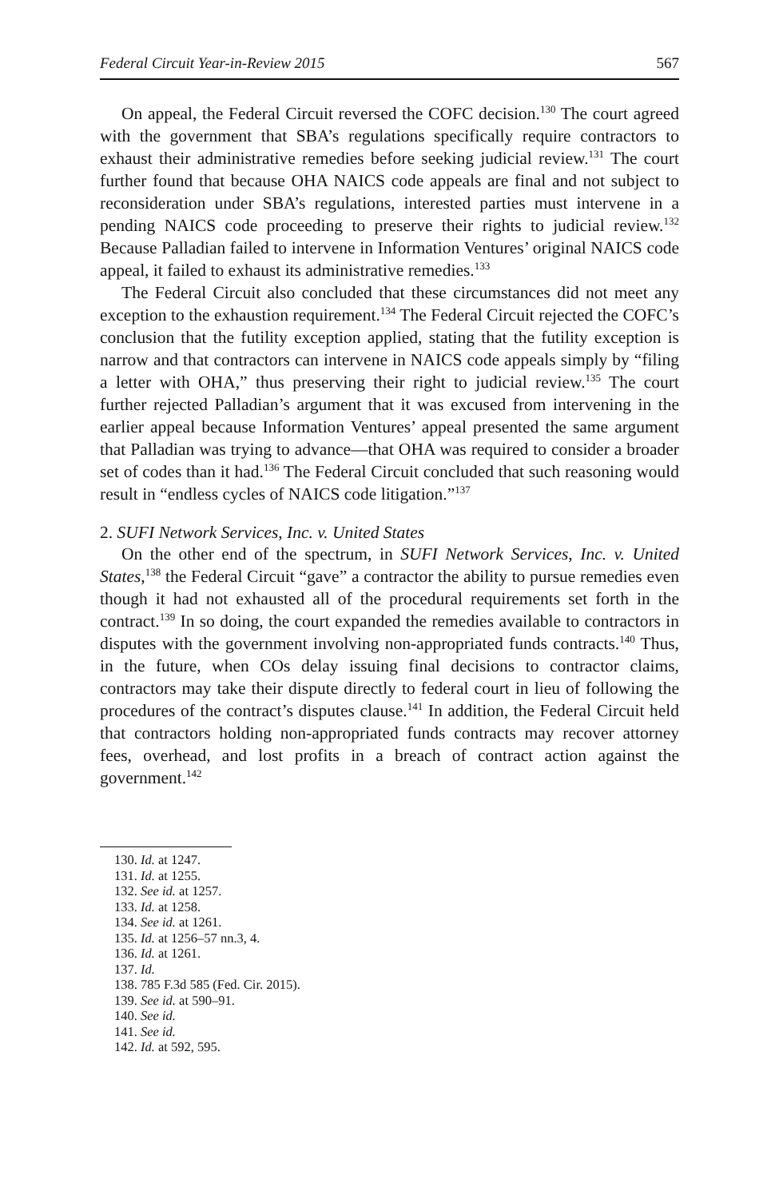Federal Circuit Year-in-Review 2015 567
On appeal, the Federal Circuit reversed the COFC decision.<sup>130</sup> The court agreed with the government that SBA’s regulations specifically require contractors to exhaust their administrative remedies before seeking judicial review.<sup>131</sup> The court further found that because OHA NAICS code appeals are final and not subject to reconsideration under SBA’s regulations, interested parties must intervene in a pending NAICS code proceeding to preserve their rights to judicial review.<sup>132</sup> Because Palladian failed to intervene in Information Ventures’ original NAICS code appeal, it failed to exhaust its administrative remedies.<sup>133</sup>
The Federal Circuit also concluded that these circumstances did not meet any exception to the exhaustion requirement.<sup>134</sup> The Federal Circuit rejected the COFC’s conclusion that the futility exception applied, stating that the futility exception is narrow and that contractors can intervene in NAICS code appeals simply by “filing a letter with OHA,” thus preserving their right to judicial review.<sup>135</sup> The court further rejected Palladian’s argument that it was excused from intervening in the earlier appeal because Information Ventures’ appeal presented the same argument that Palladian was trying to advance—that OHA was required to consider a broader set of codes than it had.<sup>136</sup> The Federal Circuit concluded that such reasoning would result in “endless cycles of NAICS code litigation.”<sup>137</sup>
2. SUFI Network Services, Inc. v. United States
On the other end of the spectrum, in SUFI Network Services, Inc. v. United States,<sup>138</sup> the Federal Circuit “gave” a contractor the ability to pursue remedies even though it had not exhausted all of the procedural requirements set forth in the contract.<sup>139</sup> In so doing, the court expanded the remedies available to contractors in disputes with the government involving non-appropriated funds contracts.<sup>140</sup> Thus, in the future, when COs delay issuing final decisions to contractor claims, contractors may take their dispute directly to federal court in lieu of following the procedures of the contract’s disputes clause.<sup>141</sup> In addition, the Federal Circuit held that contractors holding non-appropriated funds contracts may recover attorney fees, overhead, and lost profits in a breach of contract action against the government.<sup>142</sup>
130. Id. at 1247.
131. Id. at 1255.
132. See id. at 1257.
133. Id. at 1258.
134. See id. at 1261.
135. Id. at 1256–57 nn.3, 4.
136. Id. at 1261.
137. Id.
138. 785 F.3d 585 (Fed. Cir. 2015).
139. See id. at 590–91.
140. See id.
141. See id.
142. Id. at 592, 595.